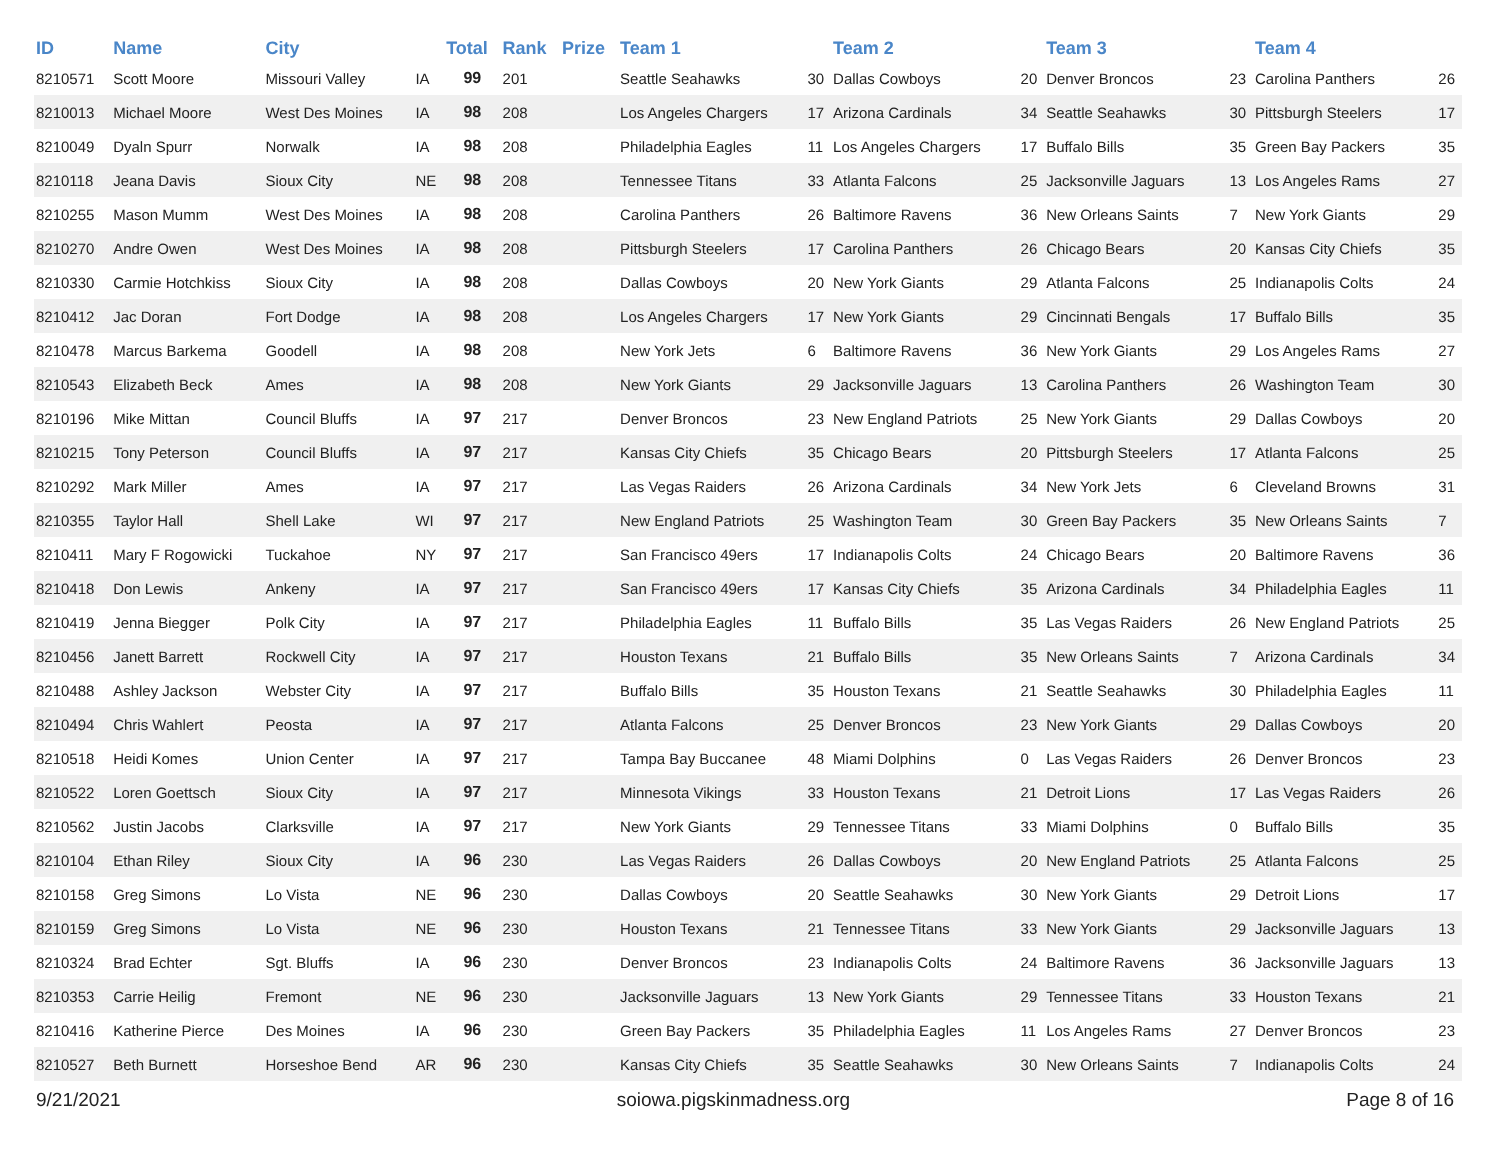| ID | Name | City | | Total | Rank | Prize | Team 1 | | Team 2 | | Team 3 | | Team 4 | |
| --- | --- | --- | --- | --- | --- | --- | --- | --- | --- | --- | --- | --- | --- | --- |
| 8210571 | Scott Moore | Missouri Valley | IA | 99 | 201 | | Seattle Seahawks | 30 | Dallas Cowboys | 20 | Denver Broncos | 23 | Carolina Panthers | 26 |
| 8210013 | Michael Moore | West Des Moines | IA | 98 | 208 | | Los Angeles Chargers | 17 | Arizona Cardinals | 34 | Seattle Seahawks | 30 | Pittsburgh Steelers | 17 |
| 8210049 | Dyaln Spurr | Norwalk | IA | 98 | 208 | | Philadelphia Eagles | 11 | Los Angeles Chargers | 17 | Buffalo Bills | 35 | Green Bay Packers | 35 |
| 8210118 | Jeana Davis | Sioux City | NE | 98 | 208 | | Tennessee Titans | 33 | Atlanta Falcons | 25 | Jacksonville Jaguars | 13 | Los Angeles Rams | 27 |
| 8210255 | Mason Mumm | West Des Moines | IA | 98 | 208 | | Carolina Panthers | 26 | Baltimore Ravens | 36 | New Orleans Saints | 7 | New York Giants | 29 |
| 8210270 | Andre Owen | West Des Moines | IA | 98 | 208 | | Pittsburgh Steelers | 17 | Carolina Panthers | 26 | Chicago Bears | 20 | Kansas City Chiefs | 35 |
| 8210330 | Carmie Hotchkiss | Sioux City | IA | 98 | 208 | | Dallas Cowboys | 20 | New York Giants | 29 | Atlanta Falcons | 25 | Indianapolis Colts | 24 |
| 8210412 | Jac Doran | Fort Dodge | IA | 98 | 208 | | Los Angeles Chargers | 17 | New York Giants | 29 | Cincinnati Bengals | 17 | Buffalo Bills | 35 |
| 8210478 | Marcus Barkema | Goodell | IA | 98 | 208 | | New York Jets | 6 | Baltimore Ravens | 36 | New York Giants | 29 | Los Angeles Rams | 27 |
| 8210543 | Elizabeth Beck | Ames | IA | 98 | 208 | | New York Giants | 29 | Jacksonville Jaguars | 13 | Carolina Panthers | 26 | Washington Team | 30 |
| 8210196 | Mike Mittan | Council Bluffs | IA | 97 | 217 | | Denver Broncos | 23 | New England Patriots | 25 | New York Giants | 29 | Dallas Cowboys | 20 |
| 8210215 | Tony Peterson | Council Bluffs | IA | 97 | 217 | | Kansas City Chiefs | 35 | Chicago Bears | 20 | Pittsburgh Steelers | 17 | Atlanta Falcons | 25 |
| 8210292 | Mark Miller | Ames | IA | 97 | 217 | | Las Vegas Raiders | 26 | Arizona Cardinals | 34 | New York Jets | 6 | Cleveland Browns | 31 |
| 8210355 | Taylor Hall | Shell Lake | WI | 97 | 217 | | New England Patriots | 25 | Washington Team | 30 | Green Bay Packers | 35 | New Orleans Saints | 7 |
| 8210411 | Mary F Rogowicki | Tuckahoe | NY | 97 | 217 | | San Francisco 49ers | 17 | Indianapolis Colts | 24 | Chicago Bears | 20 | Baltimore Ravens | 36 |
| 8210418 | Don Lewis | Ankeny | IA | 97 | 217 | | San Francisco 49ers | 17 | Kansas City Chiefs | 35 | Arizona Cardinals | 34 | Philadelphia Eagles | 11 |
| 8210419 | Jenna Biegger | Polk City | IA | 97 | 217 | | Philadelphia Eagles | 11 | Buffalo Bills | 35 | Las Vegas Raiders | 26 | New England Patriots | 25 |
| 8210456 | Janett Barrett | Rockwell City | IA | 97 | 217 | | Houston Texans | 21 | Buffalo Bills | 35 | New Orleans Saints | 7 | Arizona Cardinals | 34 |
| 8210488 | Ashley Jackson | Webster City | IA | 97 | 217 | | Buffalo Bills | 35 | Houston Texans | 21 | Seattle Seahawks | 30 | Philadelphia Eagles | 11 |
| 8210494 | Chris Wahlert | Peosta | IA | 97 | 217 | | Atlanta Falcons | 25 | Denver Broncos | 23 | New York Giants | 29 | Dallas Cowboys | 20 |
| 8210518 | Heidi Komes | Union Center | IA | 97 | 217 | | Tampa Bay Buccanee | 48 | Miami Dolphins | 0 | Las Vegas Raiders | 26 | Denver Broncos | 23 |
| 8210522 | Loren Goettsch | Sioux City | IA | 97 | 217 | | Minnesota Vikings | 33 | Houston Texans | 21 | Detroit Lions | 17 | Las Vegas Raiders | 26 |
| 8210562 | Justin Jacobs | Clarksville | IA | 97 | 217 | | New York Giants | 29 | Tennessee Titans | 33 | Miami Dolphins | 0 | Buffalo Bills | 35 |
| 8210104 | Ethan Riley | Sioux City | IA | 96 | 230 | | Las Vegas Raiders | 26 | Dallas Cowboys | 20 | New England Patriots | 25 | Atlanta Falcons | 25 |
| 8210158 | Greg Simons | Lo Vista | NE | 96 | 230 | | Dallas Cowboys | 20 | Seattle Seahawks | 30 | New York Giants | 29 | Detroit Lions | 17 |
| 8210159 | Greg Simons | Lo Vista | NE | 96 | 230 | | Houston Texans | 21 | Tennessee Titans | 33 | New York Giants | 29 | Jacksonville Jaguars | 13 |
| 8210324 | Brad Echter | Sgt. Bluffs | IA | 96 | 230 | | Denver Broncos | 23 | Indianapolis Colts | 24 | Baltimore Ravens | 36 | Jacksonville Jaguars | 13 |
| 8210353 | Carrie Heilig | Fremont | NE | 96 | 230 | | Jacksonville Jaguars | 13 | New York Giants | 29 | Tennessee Titans | 33 | Houston Texans | 21 |
| 8210416 | Katherine Pierce | Des Moines | IA | 96 | 230 | | Green Bay Packers | 35 | Philadelphia Eagles | 11 | Los Angeles Rams | 27 | Denver Broncos | 23 |
| 8210527 | Beth Burnett | Horseshoe Bend | AR | 96 | 230 | | Kansas City Chiefs | 35 | Seattle Seahawks | 30 | New Orleans Saints | 7 | Indianapolis Colts | 24 |
9/21/2021 soiowa.pigskinmadness.org Page 8 of 16